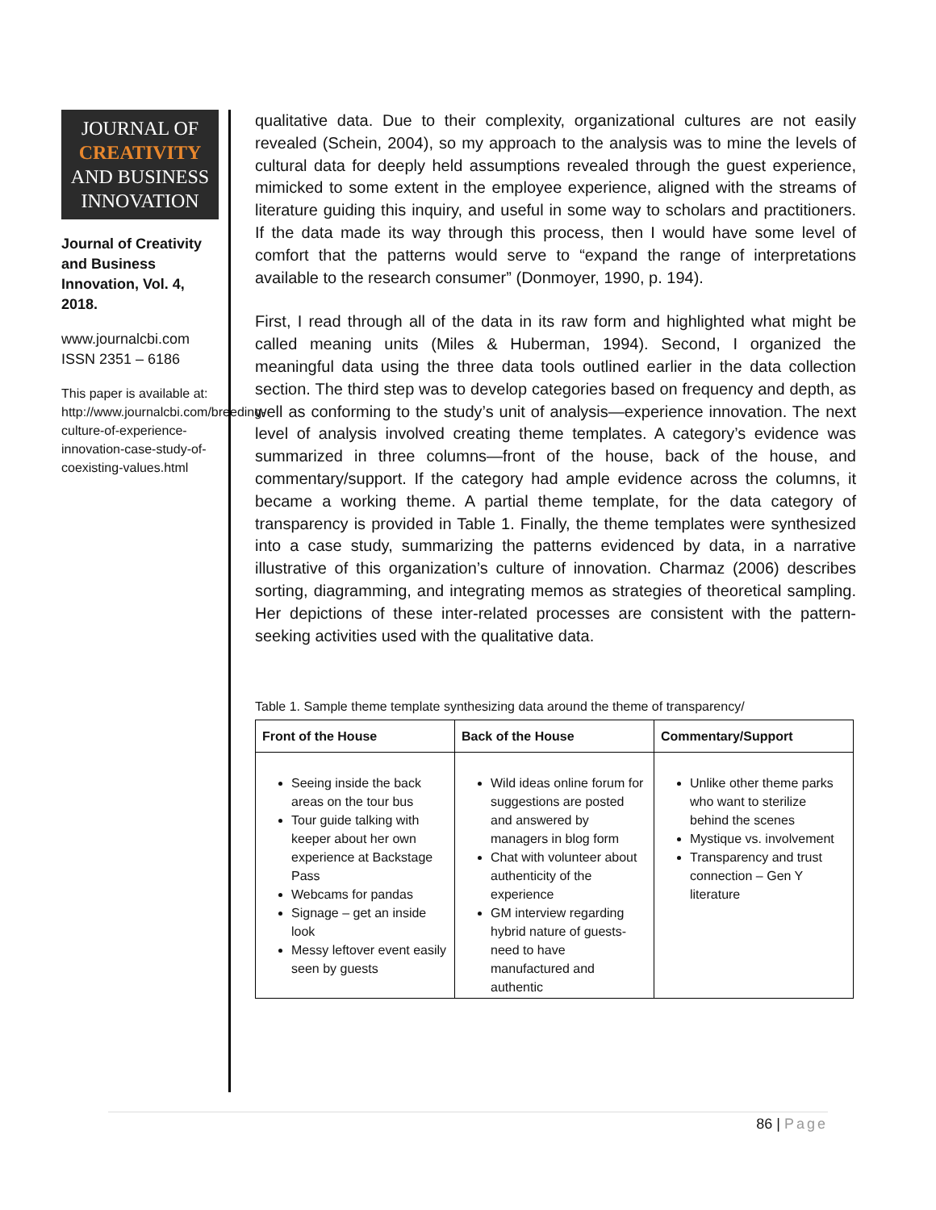JOURNAL OF
CREATIVITY
AND BUSINESS
INNOVATION
Journal of Creativity and Business Innovation, Vol. 4, 2018.
www.journalcbi.com
ISSN 2351 – 6186
This paper is available at: http://www.journalcbi.com/breeding-culture-of-experience-innovation-case-study-of-coexisting-values.html
qualitative data. Due to their complexity, organizational cultures are not easily revealed (Schein, 2004), so my approach to the analysis was to mine the levels of cultural data for deeply held assumptions revealed through the guest experience, mimicked to some extent in the employee experience, aligned with the streams of literature guiding this inquiry, and useful in some way to scholars and practitioners. If the data made its way through this process, then I would have some level of comfort that the patterns would serve to “expand the range of interpretations available to the research consumer” (Donmoyer, 1990, p. 194).
First, I read through all of the data in its raw form and highlighted what might be called meaning units (Miles & Huberman, 1994). Second, I organized the meaningful data using the three data tools outlined earlier in the data collection section. The third step was to develop categories based on frequency and depth, as well as conforming to the study’s unit of analysis—experience innovation. The next level of analysis involved creating theme templates. A category’s evidence was summarized in three columns—front of the house, back of the house, and commentary/support. If the category had ample evidence across the columns, it became a working theme. A partial theme template, for the data category of transparency is provided in Table 1. Finally, the theme templates were synthesized into a case study, summarizing the patterns evidenced by data, in a narrative illustrative of this organization’s culture of innovation. Charmaz (2006) describes sorting, diagramming, and integrating memos as strategies of theoretical sampling. Her depictions of these inter-related processes are consistent with the pattern-seeking activities used with the qualitative data.
Table 1. Sample theme template synthesizing data around the theme of transparency/
| Front of the House | Back of the House | Commentary/Support |
| --- | --- | --- |
| Seeing inside the back areas on the tour bus Tour guide talking with keeper about her own experience at Backstage Pass Webcams for pandas Signage – get an inside look Messy leftover event easily seen by guests | Wild ideas online forum for suggestions are posted and answered by managers in blog form Chat with volunteer about authenticity of the experience GM interview regarding hybrid nature of guests-need to have manufactured and authentic | Unlike other theme parks who want to sterilize behind the scenes Mystique vs. involvement Transparency and trust connection – Gen Y literature |
86 | Page